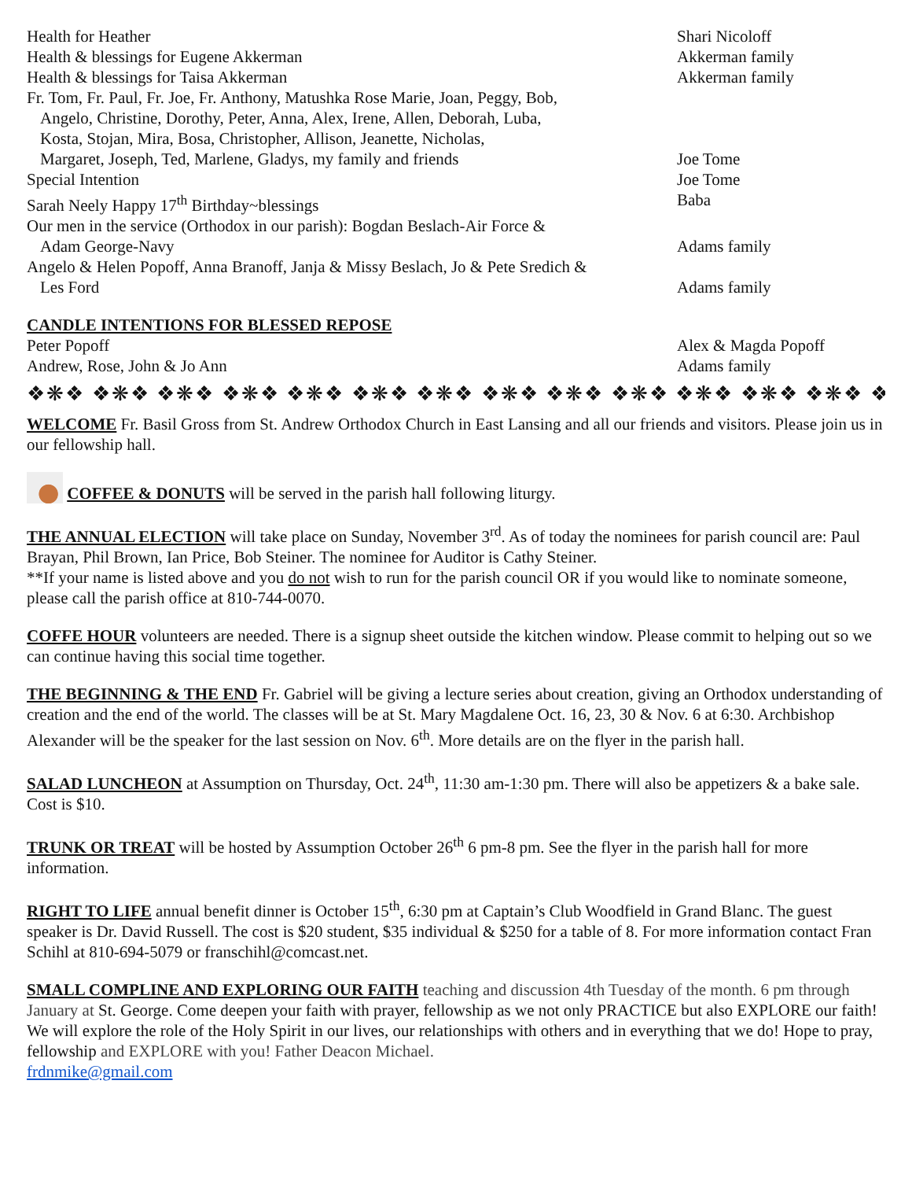Health for Heather Shari Nicoloff
Health & blessings for Eugene Akkerman Akkerman family
Health & blessings for Taisa Akkerman Akkerman family
Fr. Tom, Fr. Paul, Fr. Joe, Fr. Anthony, Matushka Rose Marie, Joan, Peggy, Bob,
Angelo, Christine, Dorothy, Peter, Anna, Alex, Irene, Allen, Deborah, Luba,
Kosta, Stojan, Mira, Bosa, Christopher, Allison, Jeanette, Nicholas,
Margaret, Joseph, Ted, Marlene, Gladys, my family and friends
Joe Tome
Special Intention Joe Tome
Sarah Neely Happy 17<sup>th</sup> Birthday~blessings Baba
Our men in the service (Orthodox in our parish): Bogdan Beslach-Air Force &
Adam George-Navy
Adams family
Angelo & Helen Popoff, Anna Branoff, Janja & Missy Beslach, Jo & Pete Sredich &
Les Ford
Adams family
CANDLE INTENTIONS FOR BLESSED REPOSE
Peter Popoff Alex & Magda Popoff
Andrew, Rose, John & Jo Ann Adams family
❖❋❖ ❖❋❖ ❖❋❖ ❖❋❖ ❖❋❖ ❖❋❖ ❖❋❖ ❖❋❖ ❖❋❖ ❖❋❖ ❖❋❖ ❖❋❖ ❖❋❖ ❖❋❖
WELCOME Fr. Basil Gross from St. Andrew Orthodox Church in East Lansing and all our friends and visitors. Please join us in our fellowship hall.
COFFEE & DONUTS will be served in the parish hall following liturgy.
THE ANNUAL ELECTION will take place on Sunday, November 3<sup>rd</sup>. As of today the nominees for parish council are: Paul Brayan, Phil Brown, Ian Price, Bob Steiner. The nominee for Auditor is Cathy Steiner.
**If your name is listed above and you do not wish to run for the parish council OR if you would like to nominate someone, please call the parish office at 810-744-0070.
COFFE HOUR volunteers are needed. There is a signup sheet outside the kitchen window. Please commit to helping out so we can continue having this social time together.
THE BEGINNING & THE END Fr. Gabriel will be giving a lecture series about creation, giving an Orthodox understanding of creation and the end of the world. The classes will be at St. Mary Magdalene Oct. 16, 23, 30 & Nov. 6 at 6:30. Archbishop Alexander will be the speaker for the last session on Nov. 6<sup>th</sup>. More details are on the flyer in the parish hall.
SALAD LUNCHEON at Assumption on Thursday, Oct. 24<sup>th</sup>, 11:30 am-1:30 pm. There will also be appetizers & a bake sale. Cost is $10.
TRUNK OR TREAT will be hosted by Assumption October 26<sup>th</sup> 6 pm-8 pm. See the flyer in the parish hall for more information.
RIGHT TO LIFE annual benefit dinner is October 15<sup>th</sup>, 6:30 pm at Captain’s Club Woodfield in Grand Blanc. The guest speaker is Dr. David Russell. The cost is $20 student, $35 individual & $250 for a table of 8. For more information contact Fran Schihl at 810-694-5079 or franschihl@comcast.net.
SMALL COMPLINE AND EXPLORING OUR FAITH teaching and discussion 4th Tuesday of the month. 6 pm through January at St. George. Come deepen your faith with prayer, fellowship as we not only PRACTICE but also EXPLORE our faith! We will explore the role of the Holy Spirit in our lives, our relationships with others and in everything that we do! Hope to pray, fellowship and EXPLORE with you! Father Deacon Michael.
frdnmike@gmail.com